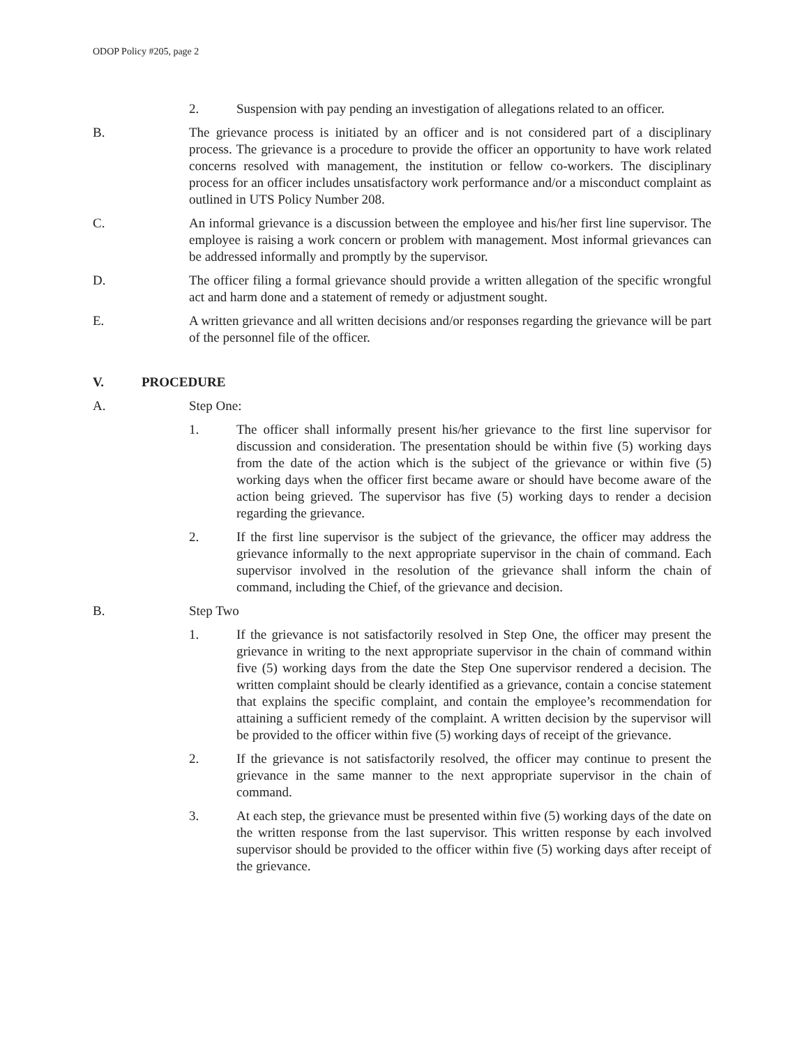ODOP Policy #205, page 2
2. Suspension with pay pending an investigation of allegations related to an officer.
B. The grievance process is initiated by an officer and is not considered part of a disciplinary process. The grievance is a procedure to provide the officer an opportunity to have work related concerns resolved with management, the institution or fellow co-workers. The disciplinary process for an officer includes unsatisfactory work performance and/or a misconduct complaint as outlined in UTS Policy Number 208.
C. An informal grievance is a discussion between the employee and his/her first line supervisor. The employee is raising a work concern or problem with management. Most informal grievances can be addressed informally and promptly by the supervisor.
D. The officer filing a formal grievance should provide a written allegation of the specific wrongful act and harm done and a statement of remedy or adjustment sought.
E. A written grievance and all written decisions and/or responses regarding the grievance will be part of the personnel file of the officer.
V. PROCEDURE
A. Step One:
1. The officer shall informally present his/her grievance to the first line supervisor for discussion and consideration. The presentation should be within five (5) working days from the date of the action which is the subject of the grievance or within five (5) working days when the officer first became aware or should have become aware of the action being grieved. The supervisor has five (5) working days to render a decision regarding the grievance.
2. If the first line supervisor is the subject of the grievance, the officer may address the grievance informally to the next appropriate supervisor in the chain of command. Each supervisor involved in the resolution of the grievance shall inform the chain of command, including the Chief, of the grievance and decision.
B. Step Two
1. If the grievance is not satisfactorily resolved in Step One, the officer may present the grievance in writing to the next appropriate supervisor in the chain of command within five (5) working days from the date the Step One supervisor rendered a decision. The written complaint should be clearly identified as a grievance, contain a concise statement that explains the specific complaint, and contain the employee’s recommendation for attaining a sufficient remedy of the complaint. A written decision by the supervisor will be provided to the officer within five (5) working days of receipt of the grievance.
2. If the grievance is not satisfactorily resolved, the officer may continue to present the grievance in the same manner to the next appropriate supervisor in the chain of command.
3. At each step, the grievance must be presented within five (5) working days of the date on the written response from the last supervisor. This written response by each involved supervisor should be provided to the officer within five (5) working days after receipt of the grievance.